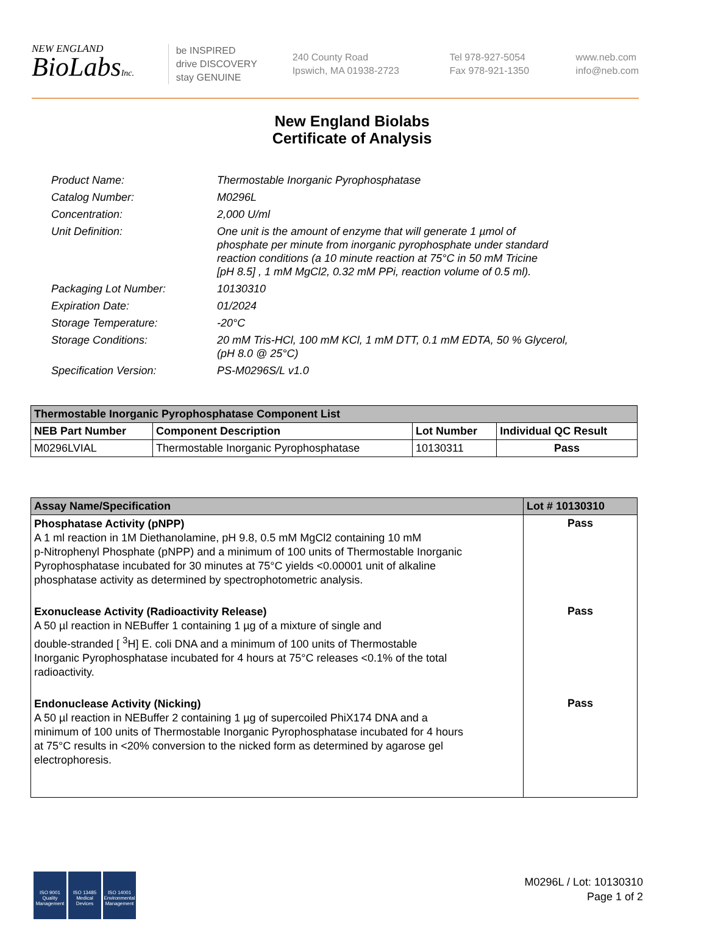NEW ENGLAND
BioLabsInc.
be INSPIRED
drive DISCOVERY
stay GENUINE
240 County Road
Ipswich, MA 01938-2723
Tel 978-927-5054
Fax 978-921-1350
www.neb.com
info@neb.com
New England Biolabs
Certificate of Analysis
| Product Name: | Thermostable Inorganic Pyrophosphatase |
| Catalog Number: | M0296L |
| Concentration: | 2,000 U/ml |
| Unit Definition: | One unit is the amount of enzyme that will generate 1 µmol of phosphate per minute from inorganic pyrophosphate under standard reaction conditions (a 10 minute reaction at 75°C in 50 mM Tricine [pH 8.5] , 1 mM MgCl2, 0.32 mM PPi, reaction volume of 0.5 ml). |
| Packaging Lot Number: | 10130310 |
| Expiration Date: | 01/2024 |
| Storage Temperature: | -20°C |
| Storage Conditions: | 20 mM Tris-HCl, 100 mM KCl, 1 mM DTT, 0.1 mM EDTA, 50 % Glycerol, (pH 8.0 @ 25°C) |
| Specification Version: | PS-M0296S/L v1.0 |
| Thermostable Inorganic Pyrophosphatase Component List | | | |
| --- | --- | --- | --- |
| NEB Part Number | Component Description | Lot Number | Individual QC Result |
| M0296LVIAL | Thermostable Inorganic Pyrophosphatase | 10130311 | Pass |
| Assay Name/Specification | Lot # 10130310 |
| --- | --- |
| Phosphatase Activity (pNPP) A 1 ml reaction in 1M Diethanolamine, pH 9.8, 0.5 mM MgCl2 containing 10 mM p-Nitrophenyl Phosphate (pNPP) and a minimum of 100 units of Thermostable Inorganic Pyrophosphatase incubated for 30 minutes at 75°C yields <0.00001 unit of alkaline phosphatase activity as determined by spectrophotometric analysis. | Pass |
| Exonuclease Activity (Radioactivity Release) A 50 µl reaction in NEBuffer 1 containing 1 µg of a mixture of single and double-stranded [ <sup>3</sup>H] E. coli DNA and a minimum of 100 units of Thermostable Inorganic Pyrophosphatase incubated for 4 hours at 75°C releases <0.1% of the total radioactivity. | Pass |
| Endonuclease Activity (Nicking) A 50 µl reaction in NEBuffer 2 containing 1 µg of supercoiled PhiX174 DNA and a minimum of 100 units of Thermostable Inorganic Pyrophosphatase incubated for 4 hours at 75°C results in <20% conversion to the nicked form as determined by agarose gel electrophoresis. | Pass |
ISO 9001
Quality Management
ISO 13485
Medical Devices
ISO 14001
Environmental Management
M0296L / Lot: 10130310
Page 1 of 2